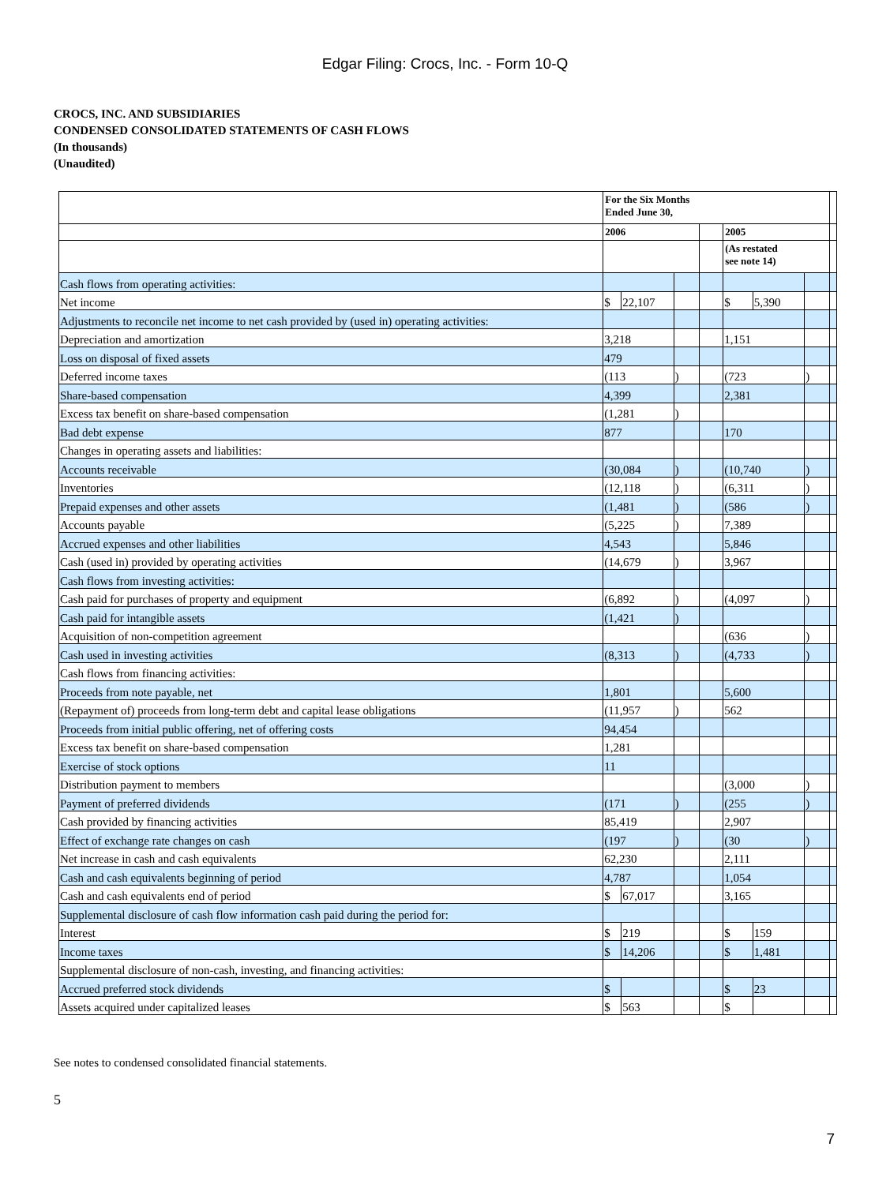Edgar Filing: Crocs, Inc. - Form 10-Q
CROCS, INC. AND SUBSIDIARIES
CONDENSED CONSOLIDATED STATEMENTS OF CASH FLOWS
(In thousands)
(Unaudited)
| | For the Six Months Ended June 30, | | | | | | | |
| --- | --- | --- | --- | --- | --- | --- | --- | --- |
| | 2006 | | | | 2005 | | | |
| | | | | | (As restated see note 14) | | | |
| Cash flows from operating activities: | | | | | | | | |
| Net income | $ | 22,107 | | | $ | 5,390 | | |
| Adjustments to reconcile net income to net cash provided by (used in) operating activities: | | | | | | | | |
| Depreciation and amortization | 3,218 | | | | 1,151 | | | |
| Loss on disposal of fixed assets | 479 | | | | | | | |
| Deferred income taxes | (113 | | ) | | (723 | | ) | |
| Share-based compensation | 4,399 | | | | 2,381 | | | |
| Excess tax benefit on share-based compensation | (1,281 | | ) | | | | | |
| Bad debt expense | 877 | | | | 170 | | | |
| Changes in operating assets and liabilities: | | | | | | | | |
| Accounts receivable | (30,084 | | ) | | (10,740 | | ) | |
| Inventories | (12,118 | | ) | | (6,311 | | ) | |
| Prepaid expenses and other assets | (1,481 | | ) | | (586 | | ) | |
| Accounts payable | (5,225 | | ) | | 7,389 | | | |
| Accrued expenses and other liabilities | 4,543 | | | | 5,846 | | | |
| Cash (used in) provided by operating activities | (14,679 | | ) | | 3,967 | | | |
| Cash flows from investing activities: | | | | | | | | |
| Cash paid for purchases of property and equipment | (6,892 | | ) | | (4,097 | | ) | |
| Cash paid for intangible assets | (1,421 | | ) | | | | | |
| Acquisition of non-competition agreement | | | | | (636 | | ) | |
| Cash used in investing activities | (8,313 | | ) | | (4,733 | | ) | |
| Cash flows from financing activities: | | | | | | | | |
| Proceeds from note payable, net | 1,801 | | | | 5,600 | | | |
| (Repayment of) proceeds from long-term debt and capital lease obligations | (11,957 | | ) | | 562 | | | |
| Proceeds from initial public offering, net of offering costs | 94,454 | | | | | | | |
| Excess tax benefit on share-based compensation | 1,281 | | | | | | | |
| Exercise of stock options | 11 | | | | | | | |
| Distribution payment to members | | | | | (3,000 | | ) | |
| Payment of preferred dividends | (171 | | ) | | (255 | | ) | |
| Cash provided by financing activities | 85,419 | | | | 2,907 | | | |
| Effect of exchange rate changes on cash | (197 | | ) | | (30 | | ) | |
| Net increase in cash and cash equivalents | 62,230 | | | | 2,111 | | | |
| Cash and cash equivalents beginning of period | 4,787 | | | | 1,054 | | | |
| Cash and cash equivalents end of period | $ | 67,017 | | | 3,165 | | | |
| Supplemental disclosure of cash flow information cash paid during the period for: | | | | | | | | |
| Interest | $ | 219 | | | $ | 159 | | |
| Income taxes | $ | 14,206 | | | $ | 1,481 | | |
| Supplemental disclosure of non-cash, investing, and financing activities: | | | | | | | | |
| Accrued preferred stock dividends | $ | | | | $ | 23 | | |
| Assets acquired under capitalized leases | $ | 563 | | | $ | | | |
See notes to condensed consolidated financial statements.
5
7